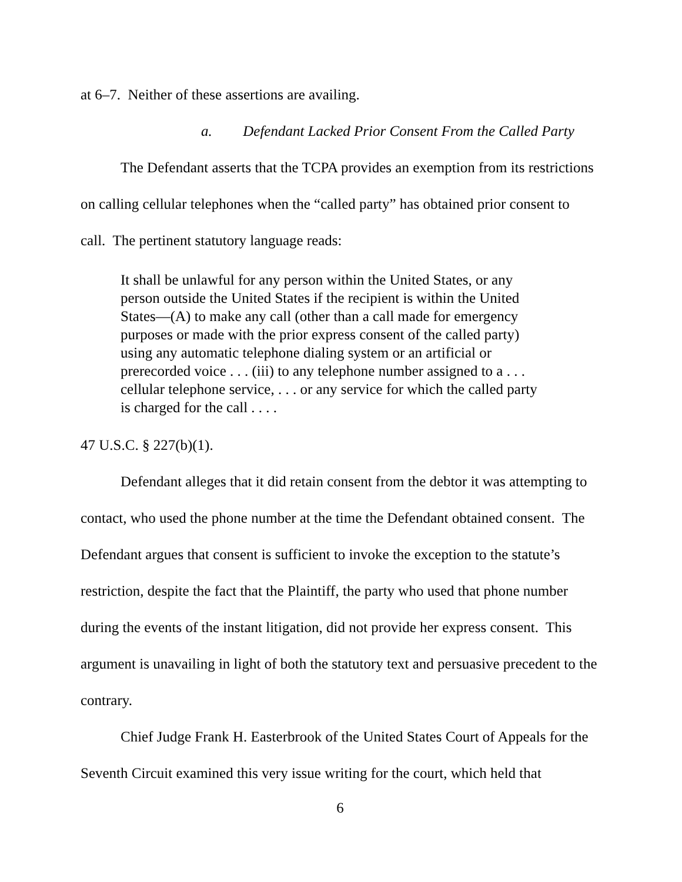at 6–7. Neither of these assertions are availing.
a. Defendant Lacked Prior Consent From the Called Party
The Defendant asserts that the TCPA provides an exemption from its restrictions on calling cellular telephones when the “called party” has obtained prior consent to call. The pertinent statutory language reads:
It shall be unlawful for any person within the United States, or any person outside the United States if the recipient is within the United States—(A) to make any call (other than a call made for emergency purposes or made with the prior express consent of the called party) using any automatic telephone dialing system or an artificial or prerecorded voice . . . (iii) to any telephone number assigned to a . . . cellular telephone service, . . . or any service for which the called party is charged for the call . . . .
47 U.S.C. § 227(b)(1).
Defendant alleges that it did retain consent from the debtor it was attempting to contact, who used the phone number at the time the Defendant obtained consent. The Defendant argues that consent is sufficient to invoke the exception to the statute’s restriction, despite the fact that the Plaintiff, the party who used that phone number during the events of the instant litigation, did not provide her express consent. This argument is unavailing in light of both the statutory text and persuasive precedent to the contrary.
Chief Judge Frank H. Easterbrook of the United States Court of Appeals for the Seventh Circuit examined this very issue writing for the court, which held that
6